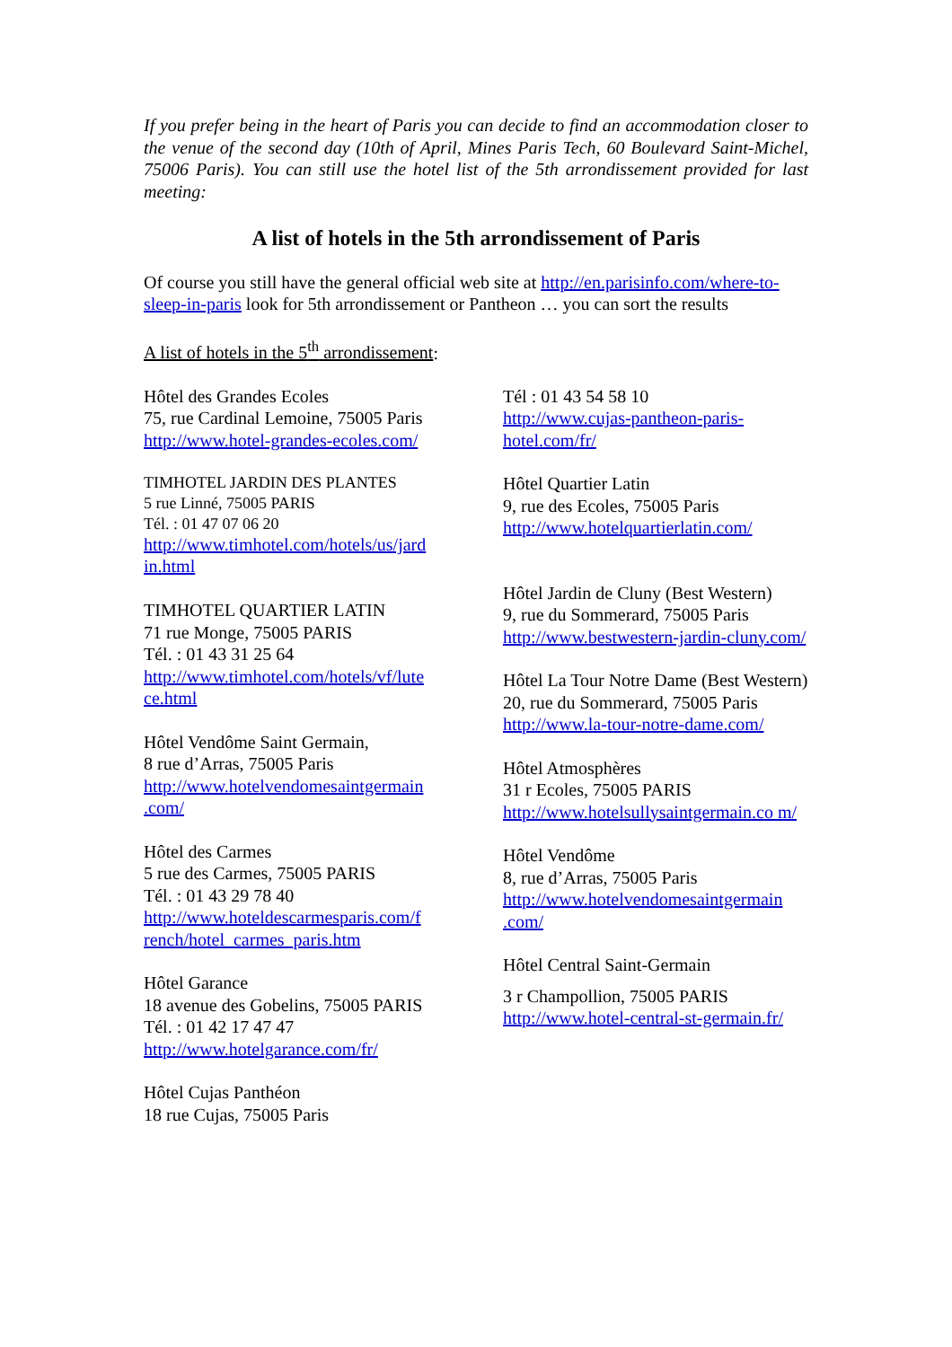If you prefer being in the heart of Paris you can decide to find an accommodation closer to the venue of the second day (10th of April, Mines Paris Tech, 60 Boulevard Saint-Michel, 75006 Paris). You can still use the hotel list of the 5th arrondissement provided for last meeting:
A list of hotels in the 5th arrondissement of Paris
Of course you still have the general official web site at http://en.parisinfo.com/where-to-sleep-in-paris look for 5th arrondissement or Pantheon … you can sort the results
A list of hotels in the 5<sup>th</sup> arrondissement:
Hôtel des Grandes Ecoles
75, rue Cardinal Lemoine, 75005 Paris
http://www.hotel-grandes-ecoles.com/
TIMHOTEL JARDIN DES PLANTES
5 rue Linné, 75005 PARIS
Tél. : 01 47 07 06 20
http://www.timhotel.com/hotels/us/jard in.html
TIMHOTEL QUARTIER LATIN
71 rue Monge, 75005 PARIS
Tél. : 01 43 31 25 64
http://www.timhotel.com/hotels/vf/lute ce.html
Hôtel Vendôme Saint Germain,
8 rue d’Arras, 75005 Paris
http://www.hotelvendomesaintgermain .com/
Hôtel des Carmes
5 rue des Carmes, 75005 PARIS
Tél. : 01 43 29 78 40
http://www.hoteldescarmesparis.com/f rench/hotel_carmes_paris.htm
Hôtel Garance
18 avenue des Gobelins, 75005 PARIS
Tél. : 01 42 17 47 47
http://www.hotelgarance.com/fr/
Hôtel Cujas Panthéon
18 rue Cujas, 75005 Paris
Tél : 01 43 54 58 10
http://www.cujas-pantheon-paris-hotel.com/fr/
Hôtel Quartier Latin
9, rue des Ecoles, 75005 Paris
http://www.hotelquartierlatin.com/
Hôtel Jardin de Cluny (Best Western)
9, rue du Sommerard, 75005 Paris
http://www.bestwestern-jardin-cluny.com/
Hôtel La Tour Notre Dame (Best Western)
20, rue du Sommerard, 75005 Paris
http://www.la-tour-notre-dame.com/
Hôtel Atmosphères
31 r Ecoles, 75005 PARIS
http://www.hotelsullysaintgermain.co m/
Hôtel Vendôme
8, rue d’Arras, 75005 Paris
http://www.hotelvendomesaintgermain .com/
Hôtel Central Saint-Germain
3 r Champollion, 75005 PARIS
http://www.hotel-central-st-germain.fr/